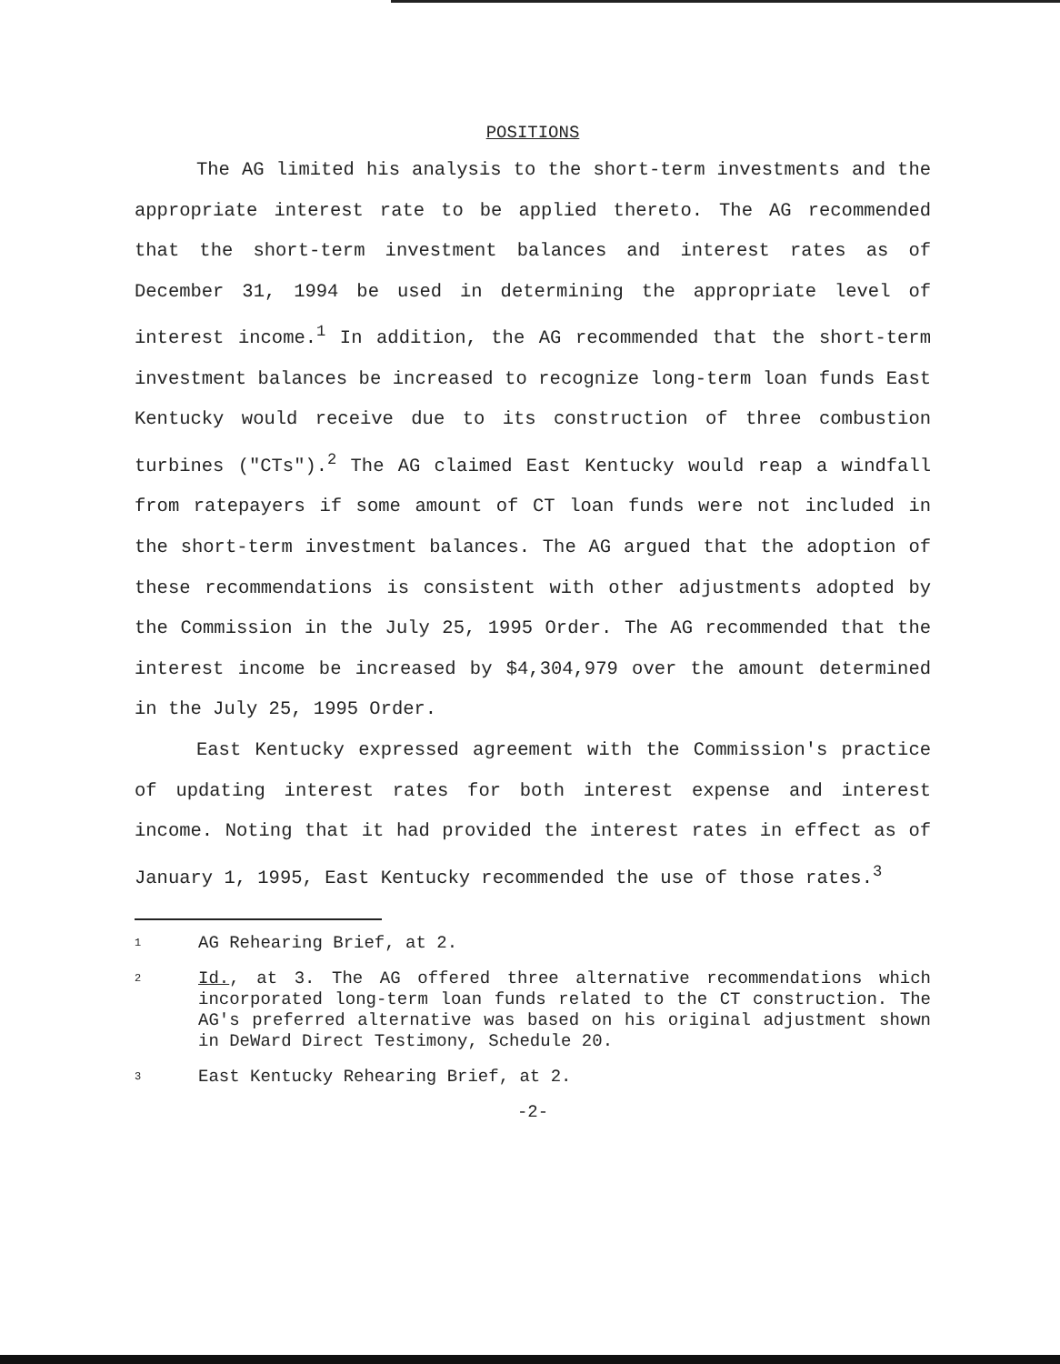POSITIONS
The AG limited his analysis to the short-term investments and the appropriate interest rate to be applied thereto. The AG recommended that the short-term investment balances and interest rates as of December 31, 1994 be used in determining the appropriate level of interest income.<sup>1</sup> In addition, the AG recommended that the short-term investment balances be increased to recognize long-term loan funds East Kentucky would receive due to its construction of three combustion turbines ("CTs").<sup>2</sup> The AG claimed East Kentucky would reap a windfall from ratepayers if some amount of CT loan funds were not included in the short-term investment balances. The AG argued that the adoption of these recommendations is consistent with other adjustments adopted by the Commission in the July 25, 1995 Order. The AG recommended that the interest income be increased by $4,304,979 over the amount determined in the July 25, 1995 Order.
East Kentucky expressed agreement with the Commission's practice of updating interest rates for both interest expense and interest income. Noting that it had provided the interest rates in effect as of January 1, 1995, East Kentucky recommended the use of those rates.<sup>3</sup>
1 AG Rehearing Brief, at 2.
2 Id., at 3. The AG offered three alternative recommendations which incorporated long-term loan funds related to the CT construction. The AG's preferred alternative was based on his original adjustment shown in DeWard Direct Testimony, Schedule 20.
3 East Kentucky Rehearing Brief, at 2.
-2-